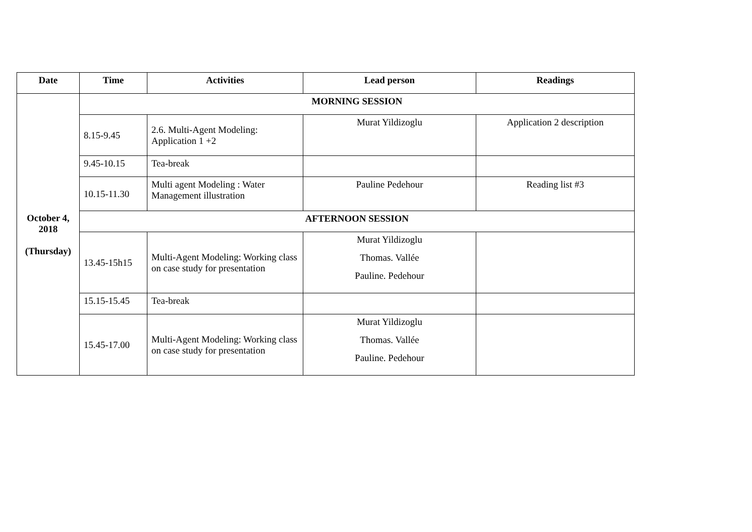| Date | Time | Activities | Lead person | Readings |
| --- | --- | --- | --- | --- |
| October 4, 2018 (Thursday) | MORNING SESSION | | | |
| | 8.15-9.45 | 2.6. Multi-Agent Modeling: Application 1 +2 | Murat Yildizoglu | Application 2 description |
| | 9.45-10.15 | Tea-break | | |
| | 10.15-11.30 | Multi agent Modeling : Water Management illustration | Pauline Pedehour | Reading list #3 |
| | AFTERNOON SESSION | | | |
| | 13.45-15h15 | Multi-Agent Modeling: Working class on case study for presentation | Murat Yildizoglu Thomas. Vallée Pauline. Pedehour | |
| | 15.15-15.45 | Tea-break | | |
| | 15.45-17.00 | Multi-Agent Modeling: Working class on case study for presentation | Murat Yildizoglu Thomas. Vallée Pauline. Pedehour | |